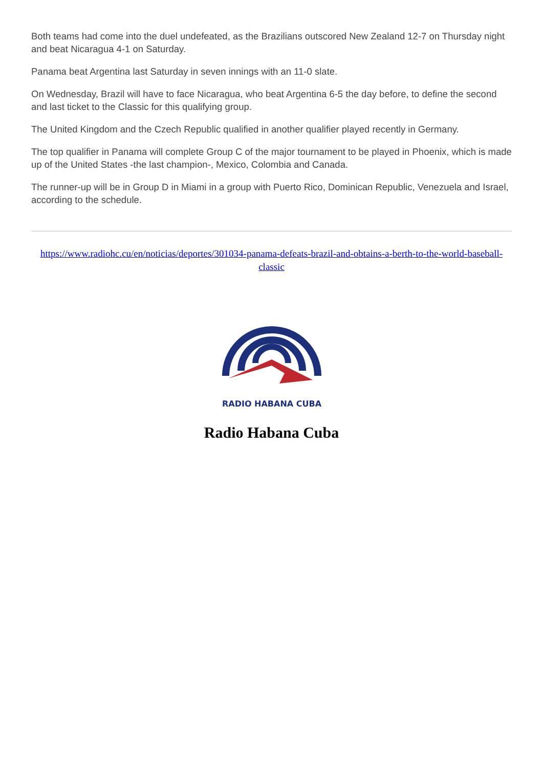Both teams had come into the duel undefeated, as the Brazilians outscored New Zealand 12-7 on Thursday night and beat Nicaragua 4-1 on Saturday.
Panama beat Argentina last Saturday in seven innings with an 11-0 slate.
On Wednesday, Brazil will have to face Nicaragua, who beat Argentina 6-5 the day before, to define the second and last ticket to the Classic for this qualifying group.
The United Kingdom and the Czech Republic qualified in another qualifier played recently in Germany.
The top qualifier in Panama will complete Group C of the major tournament to be played in Phoenix, which is made up of the United States -the last champion-, Mexico, Colombia and Canada.
The runner-up will be in Group D in Miami in a group with Puerto Rico, Dominican Republic, Venezuela and Israel, according to the schedule.
https://www.radiohc.cu/en/noticias/deportes/301034-panama-defeats-brazil-and-obtains-a-berth-to-the-world-baseball-classic
RADIO HABANA CUBA
Radio Habana Cuba